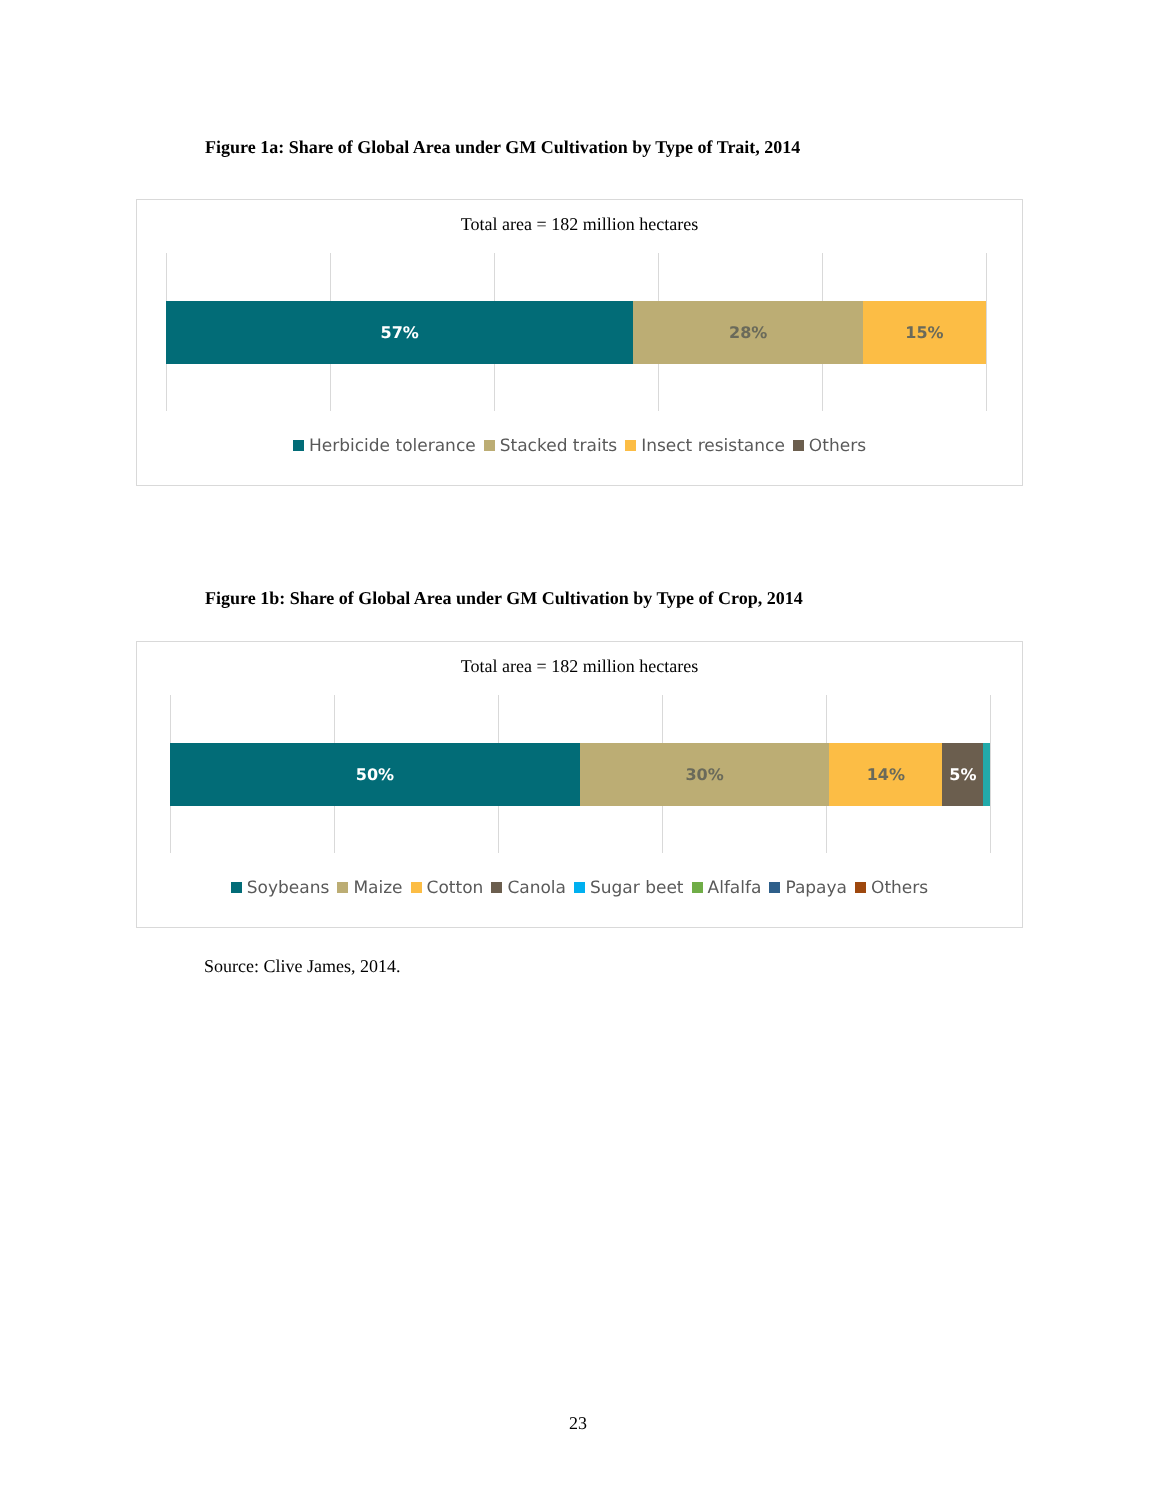Figure 1a: Share of Global Area under GM Cultivation by Type of Trait, 2014
Total area = 182 million hectares
57% 28% 15%
Herbicide tolerance Stacked traits Insect resistance Others
Figure 1b: Share of Global Area under GM Cultivation by Type of Crop, 2014
Total area = 182 million hectares
50% 30% 14% 5%
Soybeans Maize Cotton Canola Sugar beet Alfalfa Papaya Others
Source: Clive James, 2014.
23